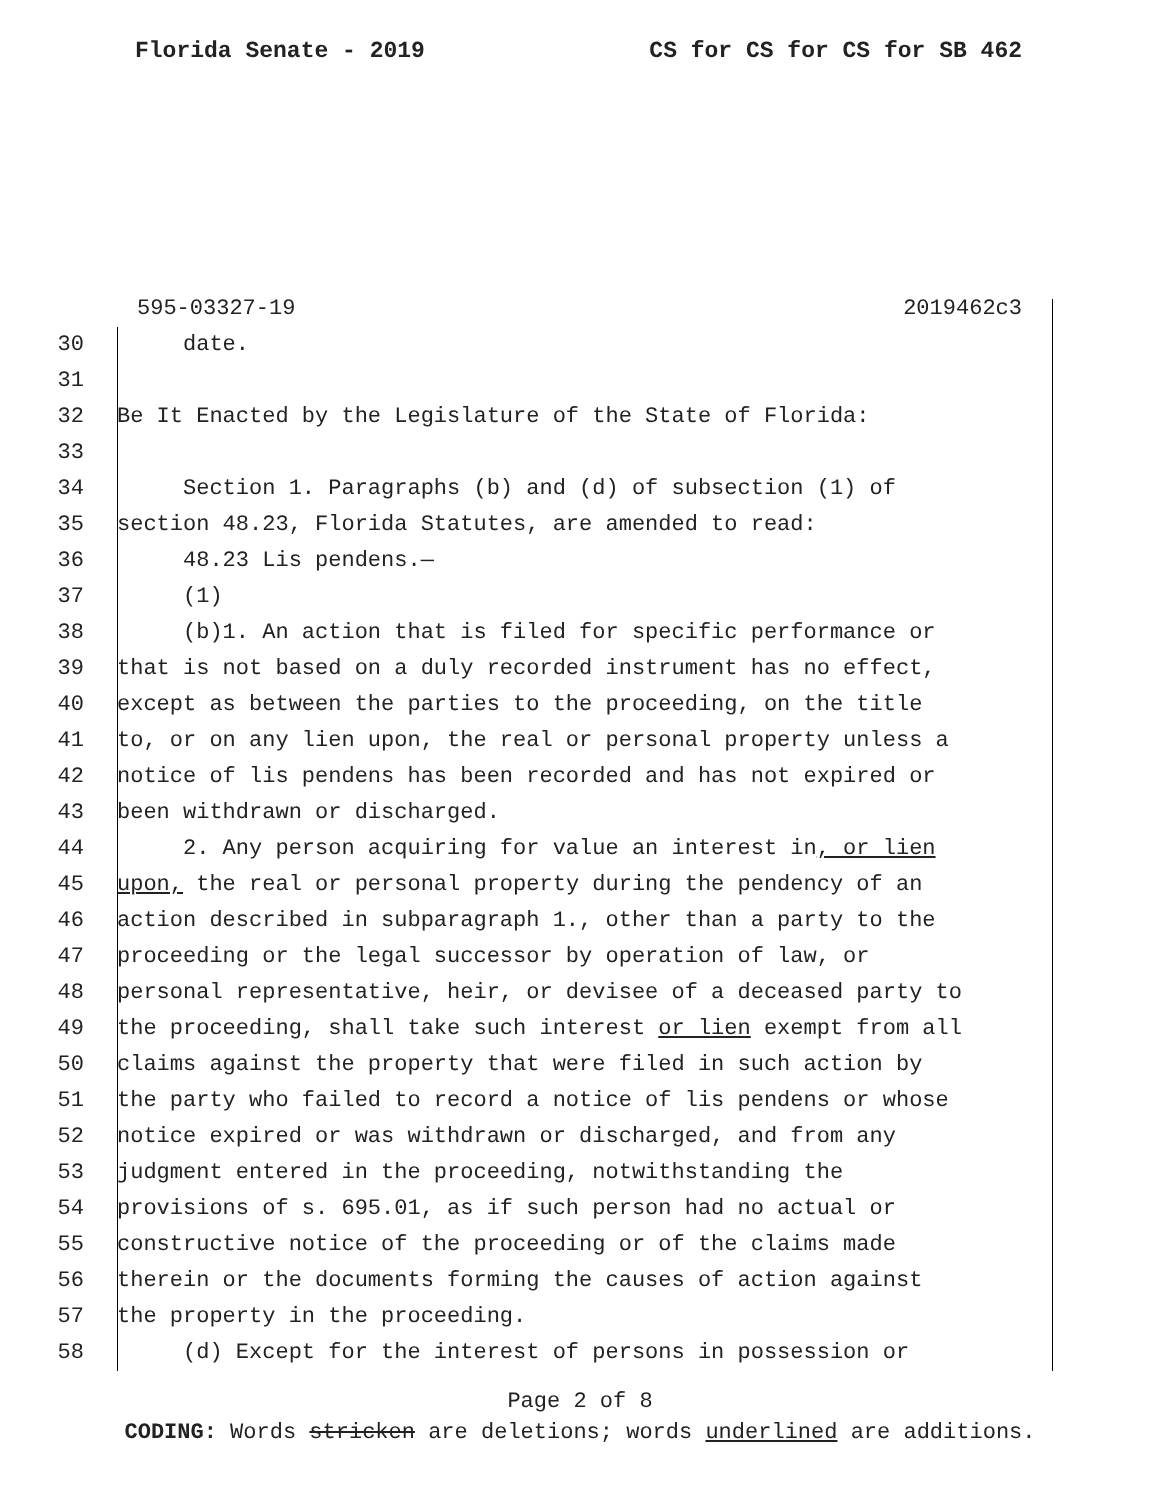Florida Senate - 2019 CS for CS for CS for SB 462
595-03327-19 2019462c3
30 date.
31
32 Be It Enacted by the Legislature of the State of Florida:
33
34 Section 1. Paragraphs (b) and (d) of subsection (1) of
35 section 48.23, Florida Statutes, are amended to read:
36 48.23 Lis pendens.—
37 (1)
38 (b)1. An action that is filed for specific performance or
39 that is not based on a duly recorded instrument has no effect,
40 except as between the parties to the proceeding, on the title
41 to, or on any lien upon, the real or personal property unless a
42 notice of lis pendens has been recorded and has not expired or
43 been withdrawn or discharged.
44 2. Any person acquiring for value an interest in, or lien
45 upon, the real or personal property during the pendency of an
46 action described in subparagraph 1., other than a party to the
47 proceeding or the legal successor by operation of law, or
48 personal representative, heir, or devisee of a deceased party to
49 the proceeding, shall take such interest or lien exempt from all
50 claims against the property that were filed in such action by
51 the party who failed to record a notice of lis pendens or whose
52 notice expired or was withdrawn or discharged, and from any
53 judgment entered in the proceeding, notwithstanding the
54 provisions of s. 695.01, as if such person had no actual or
55 constructive notice of the proceeding or of the claims made
56 therein or the documents forming the causes of action against
57 the property in the proceeding.
58 (d) Except for the interest of persons in possession or
Page 2 of 8
CODING: Words stricken are deletions; words underlined are additions.